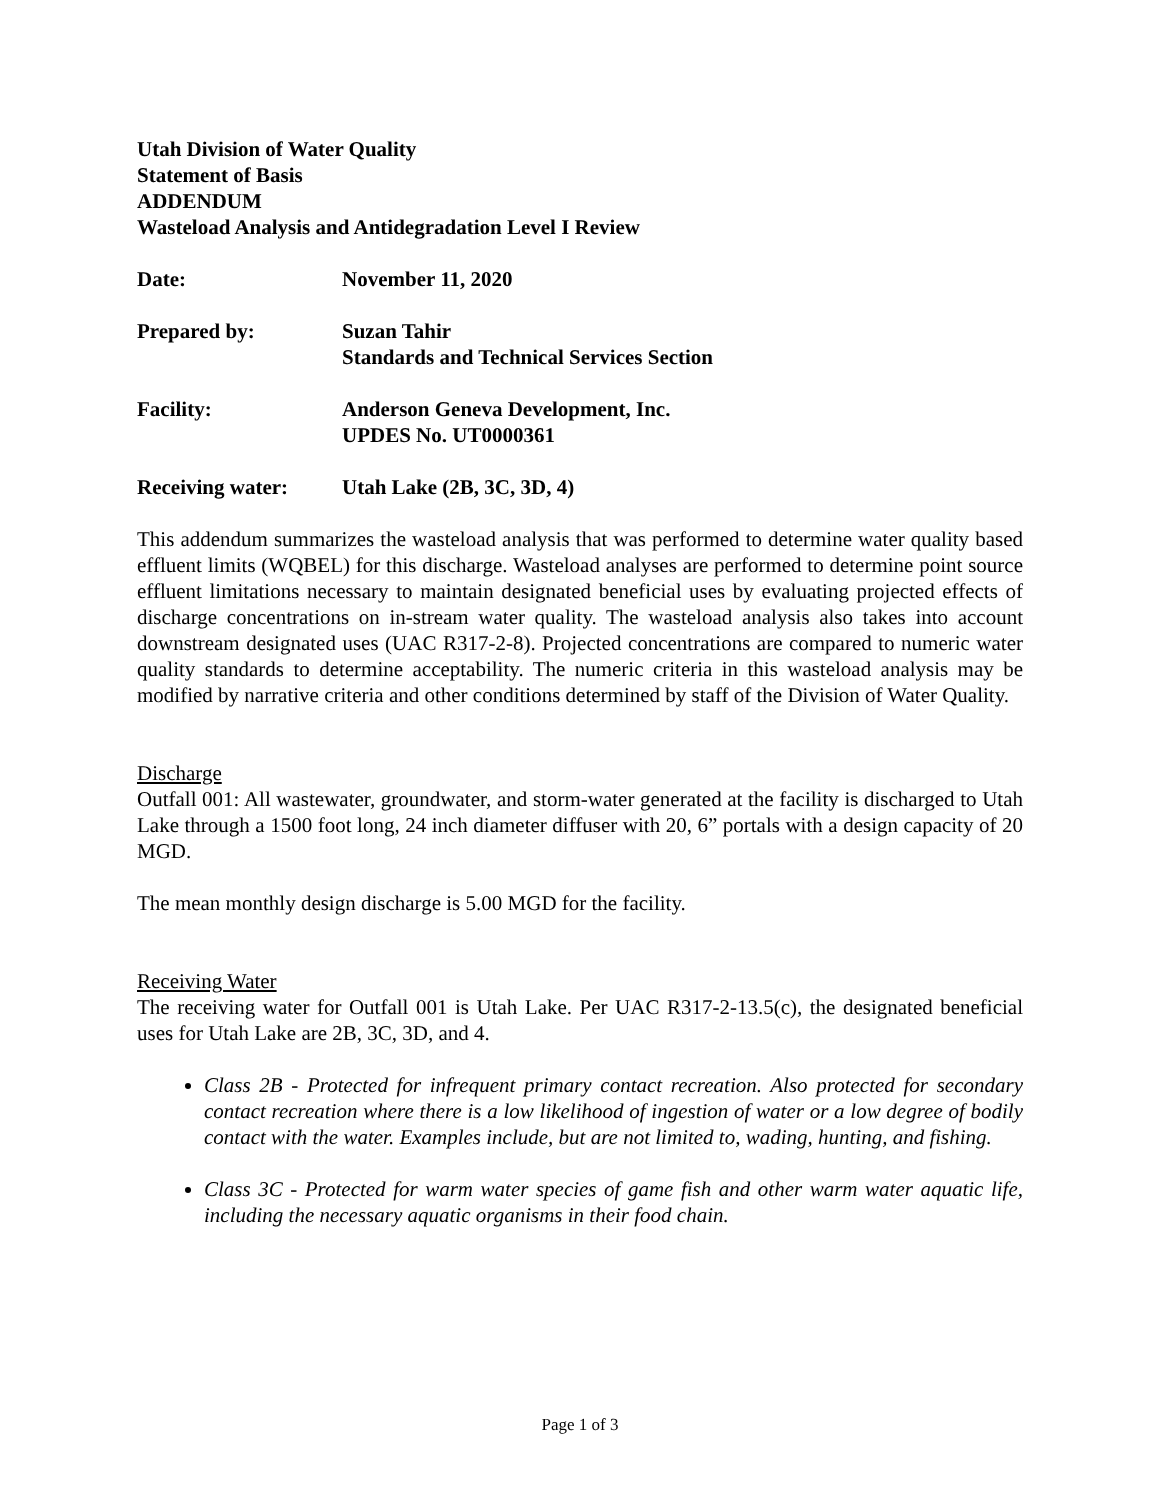Utah Division of Water Quality
Statement of Basis
ADDENDUM
Wasteload Analysis and Antidegradation Level I Review
| Date: | November 11, 2020 |
| Prepared by: | Suzan Tahir Standards and Technical Services Section |
| Facility: | Anderson Geneva Development, Inc. UPDES No. UT0000361 |
| Receiving water: | Utah Lake (2B, 3C, 3D, 4) |
This addendum summarizes the wasteload analysis that was performed to determine water quality based effluent limits (WQBEL) for this discharge. Wasteload analyses are performed to determine point source effluent limitations necessary to maintain designated beneficial uses by evaluating projected effects of discharge concentrations on in-stream water quality. The wasteload analysis also takes into account downstream designated uses (UAC R317-2-8). Projected concentrations are compared to numeric water quality standards to determine acceptability. The numeric criteria in this wasteload analysis may be modified by narrative criteria and other conditions determined by staff of the Division of Water Quality.
Discharge
Outfall 001: All wastewater, groundwater, and storm-water generated at the facility is discharged to Utah Lake through a 1500 foot long, 24 inch diameter diffuser with 20, 6” portals with a design capacity of 20 MGD.
The mean monthly design discharge is 5.00 MGD for the facility.
Receiving Water
The receiving water for Outfall 001 is Utah Lake. Per UAC R317-2-13.5(c), the designated beneficial uses for Utah Lake are 2B, 3C, 3D, and 4.
Class 2B - Protected for infrequent primary contact recreation. Also protected for secondary contact recreation where there is a low likelihood of ingestion of water or a low degree of bodily contact with the water. Examples include, but are not limited to, wading, hunting, and fishing.
Class 3C - Protected for warm water species of game fish and other warm water aquatic life, including the necessary aquatic organisms in their food chain.
Page 1 of 3